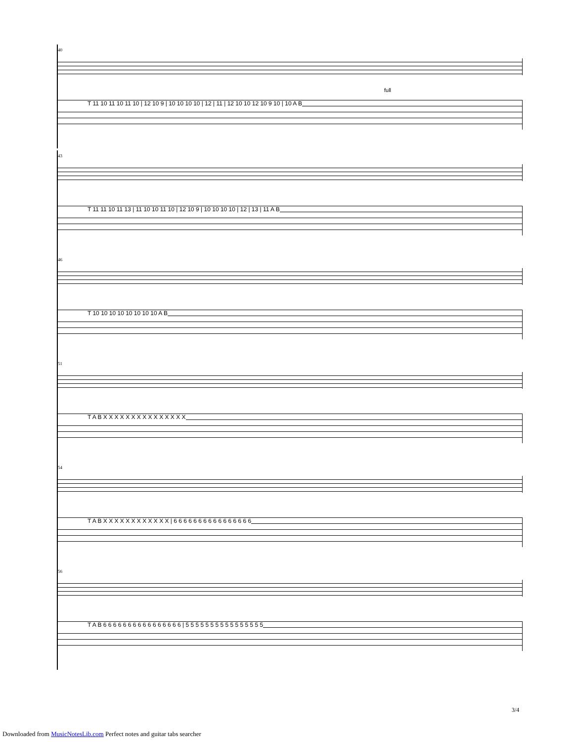40
full
T 11 10 11 10 11 10 | 12 10 9 | 10 10 10 10 | 12 | 11 | 12 10 10 12 10 9 10 | 10 A B
43
T 11 11 10 11 13 | 11 10 10 11 10 | 12 10 9 | 10 10 10 10 | 12 | 13 | 11 A B
46
T 10 10 10 10 10 10 10 10 A B
51
T A B X X X X X X X X X X X X X X X
54
T A B X X X X X X X X X X X X | 6 6 6 6 6 6 6 6 6 6 6 6 6 6 6 6
56
T A B 6 6 6 6 6 6 6 6 6 6 6 6 6 6 6 6 | 5 5 5 5 5 5 5 5 5 5 5 5 5 5 5 5
3/4
Downloaded from MusicNotesLib.com Perfect notes and guitar tabs searcher